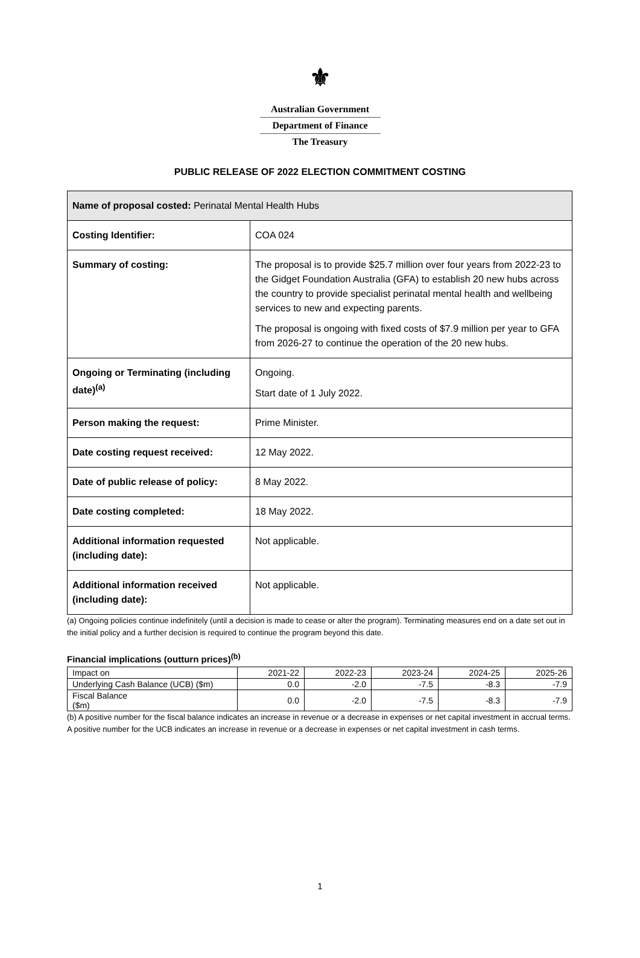⚜
Australian Government
Department of Finance
The Treasury
PUBLIC RELEASE OF 2022 ELECTION COMMITMENT COSTING
| Name of proposal costed: Perinatal Mental Health Hubs | |
| Costing Identifier: | COA 024 |
| Summary of costing: | The proposal is to provide $25.7 million over four years from 2022-23 to the Gidget Foundation Australia (GFA) to establish 20 new hubs across the country to provide specialist perinatal mental health and wellbeing services to new and expecting parents. The proposal is ongoing with fixed costs of $7.9 million per year to GFA from 2026-27 to continue the operation of the 20 new hubs. |
| Ongoing or Terminating (including date)<sup>(a)</sup> | Ongoing. Start date of 1 July 2022. |
| Person making the request: | Prime Minister. |
| Date costing request received: | 12 May 2022. |
| Date of public release of policy: | 8 May 2022. |
| Date costing completed: | 18 May 2022. |
| Additional information requested (including date): | Not applicable. |
| Additional information received (including date): | Not applicable. |
(a) Ongoing policies continue indefinitely (until a decision is made to cease or alter the program). Terminating measures end on a date set out in the initial policy and a further decision is required to continue the program beyond this date.
Financial implications (outturn prices)<sup>(b)</sup>
| Impact on | 2021-22 | 2022-23 | 2023-24 | 2024-25 | 2025-26 |
| --- | --- | --- | --- | --- | --- |
| Underlying Cash Balance (UCB) ($m) | 0.0 | -2.0 | -7.5 | -8.3 | -7.9 |
| Fiscal Balance ($m) | 0.0 | -2.0 | -7.5 | -8.3 | -7.9 |
(b) A positive number for the fiscal balance indicates an increase in revenue or a decrease in expenses or net capital investment in accrual terms. A positive number for the UCB indicates an increase in revenue or a decrease in expenses or net capital investment in cash terms.
1